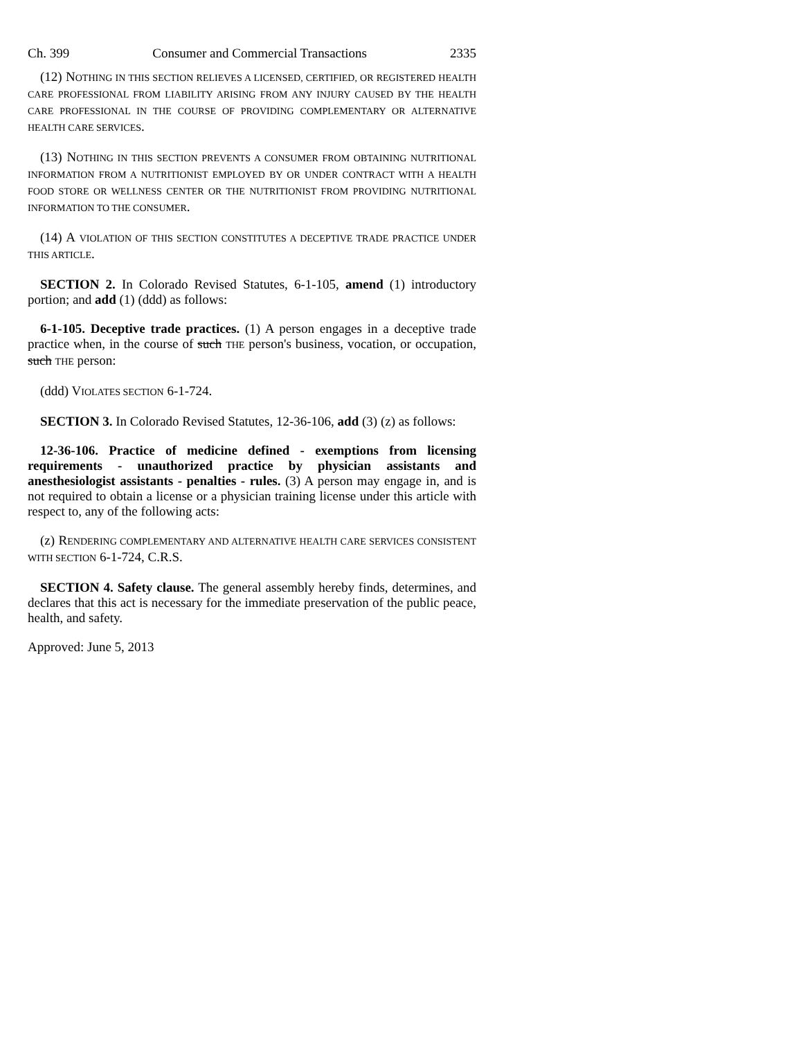Ch. 399 Consumer and Commercial Transactions 2335
(12) NOTHING IN THIS SECTION RELIEVES A LICENSED, CERTIFIED, OR REGISTERED HEALTH CARE PROFESSIONAL FROM LIABILITY ARISING FROM ANY INJURY CAUSED BY THE HEALTH CARE PROFESSIONAL IN THE COURSE OF PROVIDING COMPLEMENTARY OR ALTERNATIVE HEALTH CARE SERVICES.
(13) NOTHING IN THIS SECTION PREVENTS A CONSUMER FROM OBTAINING NUTRITIONAL INFORMATION FROM A NUTRITIONIST EMPLOYED BY OR UNDER CONTRACT WITH A HEALTH FOOD STORE OR WELLNESS CENTER OR THE NUTRITIONIST FROM PROVIDING NUTRITIONAL INFORMATION TO THE CONSUMER.
(14) A VIOLATION OF THIS SECTION CONSTITUTES A DECEPTIVE TRADE PRACTICE UNDER THIS ARTICLE.
SECTION 2. In Colorado Revised Statutes, 6-1-105, amend (1) introductory portion; and add (1) (ddd) as follows:
6-1-105. Deceptive trade practices. (1) A person engages in a deceptive trade practice when, in the course of such THE person's business, vocation, or occupation, such THE person:
(ddd) VIOLATES SECTION 6-1-724.
SECTION 3. In Colorado Revised Statutes, 12-36-106, add (3) (z) as follows:
12-36-106. Practice of medicine defined - exemptions from licensing requirements - unauthorized practice by physician assistants and anesthesiologist assistants - penalties - rules. (3) A person may engage in, and is not required to obtain a license or a physician training license under this article with respect to, any of the following acts:
(z) RENDERING COMPLEMENTARY AND ALTERNATIVE HEALTH CARE SERVICES CONSISTENT WITH SECTION 6-1-724, C.R.S.
SECTION 4. Safety clause. The general assembly hereby finds, determines, and declares that this act is necessary for the immediate preservation of the public peace, health, and safety.
Approved: June 5, 2013